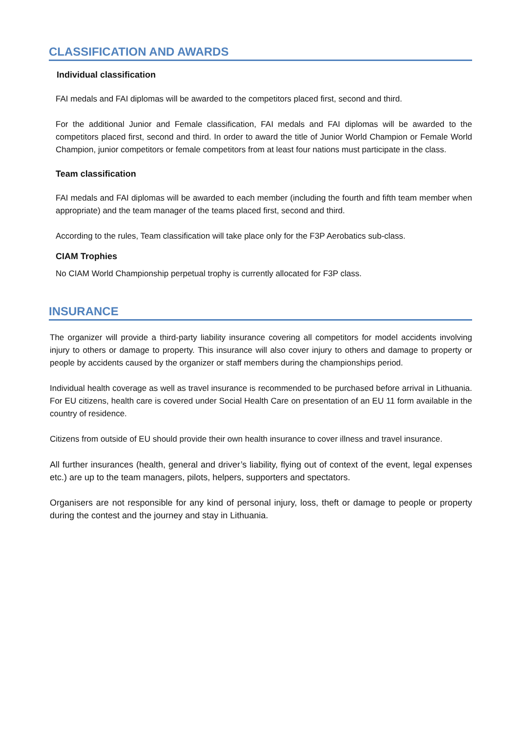CLASSIFICATION AND AWARDS
Individual classification
FAI medals and FAI diplomas will be awarded to the competitors placed first, second and third.
For the additional Junior and Female classification, FAI medals and FAI diplomas will be awarded to the competitors placed first, second and third. In order to award the title of Junior World Champion or Female World Champion, junior competitors or female competitors from at least four nations must participate in the class.
Team classification
FAI medals and FAI diplomas will be awarded to each member (including the fourth and fifth team member when appropriate) and the team manager of the teams placed first, second and third.
According to the rules, Team classification will take place only for the F3P Aerobatics sub-class.
CIAM Trophies
No CIAM World Championship perpetual trophy is currently allocated for F3P class.
INSURANCE
The organizer will provide a third-party liability insurance covering all competitors for model accidents involving injury to others or damage to property. This insurance will also cover injury to others and damage to property or people by accidents caused by the organizer or staff members during the championships period.
Individual health coverage as well as travel insurance is recommended to be purchased before arrival in Lithuania. For EU citizens, health care is covered under Social Health Care on presentation of an EU 11 form available in the country of residence.
Citizens from outside of EU should provide their own health insurance to cover illness and travel insurance.
All further insurances (health, general and driver’s liability, flying out of context of the event, legal expenses etc.) are up to the team managers, pilots, helpers, supporters and spectators.
Organisers are not responsible for any kind of personal injury, loss, theft or damage to people or property during the contest and the journey and stay in Lithuania.